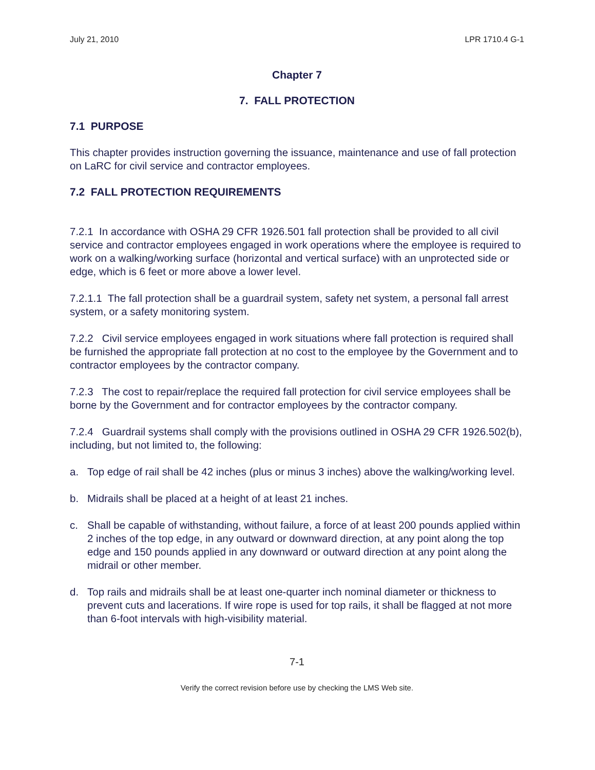July 21, 2010 LPR 1710.4 G-1
Chapter 7
7. FALL PROTECTION
7.1 PURPOSE
This chapter provides instruction governing the issuance, maintenance and use of fall protection on LaRC for civil service and contractor employees.
7.2 FALL PROTECTION REQUIREMENTS
7.2.1 In accordance with OSHA 29 CFR 1926.501 fall protection shall be provided to all civil service and contractor employees engaged in work operations where the employee is required to work on a walking/working surface (horizontal and vertical surface) with an unprotected side or edge, which is 6 feet or more above a lower level.
7.2.1.1 The fall protection shall be a guardrail system, safety net system, a personal fall arrest system, or a safety monitoring system.
7.2.2 Civil service employees engaged in work situations where fall protection is required shall be furnished the appropriate fall protection at no cost to the employee by the Government and to contractor employees by the contractor company.
7.2.3 The cost to repair/replace the required fall protection for civil service employees shall be borne by the Government and for contractor employees by the contractor company.
7.2.4 Guardrail systems shall comply with the provisions outlined in OSHA 29 CFR 1926.502(b), including, but not limited to, the following:
a. Top edge of rail shall be 42 inches (plus or minus 3 inches) above the walking/working level.
b. Midrails shall be placed at a height of at least 21 inches.
c. Shall be capable of withstanding, without failure, a force of at least 200 pounds applied within 2 inches of the top edge, in any outward or downward direction, at any point along the top edge and 150 pounds applied in any downward or outward direction at any point along the midrail or other member.
d. Top rails and midrails shall be at least one-quarter inch nominal diameter or thickness to prevent cuts and lacerations. If wire rope is used for top rails, it shall be flagged at not more than 6-foot intervals with high-visibility material.
7-1
Verify the correct revision before use by checking the LMS Web site.